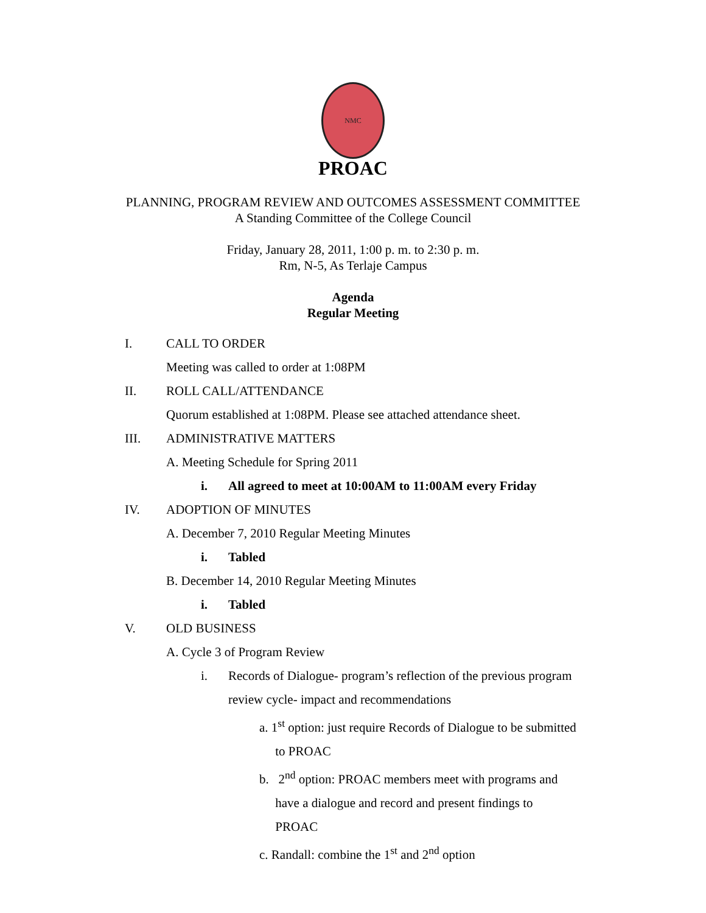NMC
PROAC
PLANNING, PROGRAM REVIEW AND OUTCOMES ASSESSMENT COMMITTEE
A Standing Committee of the College Council
Friday, January 28, 2011, 1:00 p. m. to 2:30 p. m.
Rm, N-5, As Terlaje Campus
Agenda
Regular Meeting
I. CALL TO ORDER
Meeting was called to order at 1:08PM
II. ROLL CALL/ATTENDANCE
Quorum established at 1:08PM. Please see attached attendance sheet.
III. ADMINISTRATIVE MATTERS
A. Meeting Schedule for Spring 2011
i. All agreed to meet at 10:00AM to 11:00AM every Friday
IV. ADOPTION OF MINUTES
A. December 7, 2010 Regular Meeting Minutes
i. Tabled
B. December 14, 2010 Regular Meeting Minutes
i. Tabled
V. OLD BUSINESS
A. Cycle 3 of Program Review
i. Records of Dialogue- program’s reflection of the previous program review cycle- impact and recommendations
a. 1<sup>st</sup> option: just require Records of Dialogue to be submitted
to PROAC
b. 2<sup>nd</sup> option: PROAC members meet with programs and
have a dialogue and record and present findings to
PROAC
c. Randall: combine the 1<sup>st</sup> and 2<sup>nd</sup> option